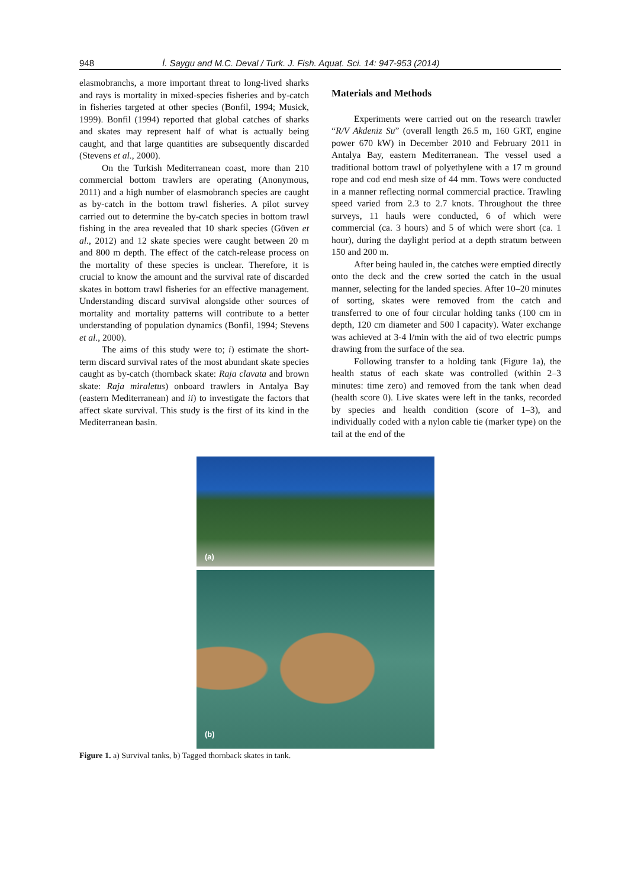948 İ. Saygu and M.C. Deval / Turk. J. Fish. Aquat. Sci. 14: 947-953 (2014)
elasmobranchs, a more important threat to long-lived sharks and rays is mortality in mixed-species fisheries and by-catch in fisheries targeted at other species (Bonfil, 1994; Musick, 1999). Bonfil (1994) reported that global catches of sharks and skates may represent half of what is actually being caught, and that large quantities are subsequently discarded (Stevens et al., 2000).
On the Turkish Mediterranean coast, more than 210 commercial bottom trawlers are operating (Anonymous, 2011) and a high number of elasmobranch species are caught as by-catch in the bottom trawl fisheries. A pilot survey carried out to determine the by-catch species in bottom trawl fishing in the area revealed that 10 shark species (Güven et al., 2012) and 12 skate species were caught between 20 m and 800 m depth. The effect of the catch-release process on the mortality of these species is unclear. Therefore, it is crucial to know the amount and the survival rate of discarded skates in bottom trawl fisheries for an effective management. Understanding discard survival alongside other sources of mortality and mortality patterns will contribute to a better understanding of population dynamics (Bonfil, 1994; Stevens et al., 2000).
The aims of this study were to; i) estimate the short-term discard survival rates of the most abundant skate species caught as by-catch (thornback skate: Raja clavata and brown skate: Raja miraletus) onboard trawlers in Antalya Bay (eastern Mediterranean) and ii) to investigate the factors that affect skate survival. This study is the first of its kind in the Mediterranean basin.
Materials and Methods
Experiments were carried out on the research trawler “R/V Akdeniz Su” (overall length 26.5 m, 160 GRT, engine power 670 kW) in December 2010 and February 2011 in Antalya Bay, eastern Mediterranean. The vessel used a traditional bottom trawl of polyethylene with a 17 m ground rope and cod end mesh size of 44 mm. Tows were conducted in a manner reflecting normal commercial practice. Trawling speed varied from 2.3 to 2.7 knots. Throughout the three surveys, 11 hauls were conducted, 6 of which were commercial (ca. 3 hours) and 5 of which were short (ca. 1 hour), during the daylight period at a depth stratum between 150 and 200 m.
After being hauled in, the catches were emptied directly onto the deck and the crew sorted the catch in the usual manner, selecting for the landed species. After 10–20 minutes of sorting, skates were removed from the catch and transferred to one of four circular holding tanks (100 cm in depth, 120 cm diameter and 500 l capacity). Water exchange was achieved at 3-4 l/min with the aid of two electric pumps drawing from the surface of the sea.
Following transfer to a holding tank (Figure 1a), the health status of each skate was controlled (within 2–3 minutes: time zero) and removed from the tank when dead (health score 0). Live skates were left in the tanks, recorded by species and health condition (score of 1–3), and individually coded with a nylon cable tie (marker type) on the tail at the end of the
(a)
(b)
Figure 1. a) Survival tanks, b) Tagged thornback skates in tank.